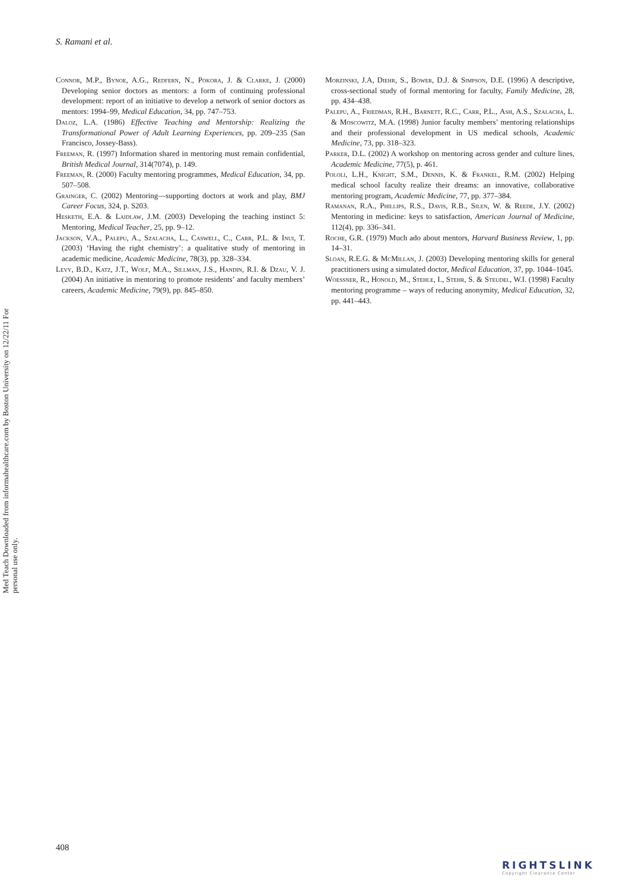S. Ramani et al.
Med Teach Downloaded from informahealthcare.com by Boston University on 12/22/11 For personal use only.
Connor, M.P., Bynoe, A.G., Redfern, N., Pokora, J. & Clarke, J. (2000) Developing senior doctors as mentors: a form of continuing professional development: report of an initiative to develop a network of senior doctors as mentors: 1994–99, Medical Education, 34, pp. 747–753.
Daloz, L.A. (1986) Effective Teaching and Mentorship: Realizing the Transformational Power of Adult Learning Experiences, pp. 209–235 (San Francisco, Jossey-Bass).
Freeman, R. (1997) Information shared in mentoring must remain confidential, British Medical Journal, 314(7074), p. 149.
Freeman, R. (2000) Faculty mentoring programmes, Medical Education, 34, pp. 507–508.
Grainger, C. (2002) Mentoring—supporting doctors at work and play, BMJ Career Focus, 324, p. S203.
Hesketh, E.A. & Laidlaw, J.M. (2003) Developing the teaching instinct 5: Mentoring, Medical Teacher, 25, pp. 9–12.
Jackson, V.A., Palepu, A., Szalacha, L., Caswell, C., Carr, P.L. & Inui, T. (2003) ‘Having the right chemistry’: a qualitative study of mentoring in academic medicine, Academic Medicine, 78(3), pp. 328–334.
Levy, B.D., Katz, J.T., Wolf, M.A., Sillman, J.S., Handin, R.I. & Dzau, V. J. (2004) An initiative in mentoring to promote residents’ and faculty members’ careers, Academic Medicine, 79(9), pp. 845–850.
Morzinski, J.A, Diehr, S., Bower, D.J. & Simpson, D.E. (1996) A descriptive, cross-sectional study of formal mentoring for faculty, Family Medicine, 28, pp. 434–438.
Palepu, A., Friedman, R.H., Barnett, R.C., Carr, P.L., Ash, A.S., Szalacha, L. & Moscowitz, M.A. (1998) Junior faculty members’ mentoring relationships and their professional development in US medical schools, Academic Medicine, 73, pp. 318–323.
Parker, D.L. (2002) A workshop on mentoring across gender and culture lines, Academic Medicine, 77(5), p. 461.
Pololi, L.H., Knight, S.M., Dennis, K. & Frankel, R.M. (2002) Helping medical school faculty realize their dreams: an innovative, collaborative mentoring program, Academic Medicine, 77, pp. 377–384.
Ramanan, R.A., Phillips, R.S., Davis, R.B., Silen, W. & Reede, J.Y. (2002) Mentoring in medicine: keys to satisfaction, American Journal of Medicine, 112(4), pp. 336–341.
Roche, G.R. (1979) Much ado about mentors, Harvard Business Review, 1, pp. 14–31.
Sloan, R.E.G. & McMillan, J. (2003) Developing mentoring skills for general practitioners using a simulated doctor, Medical Education, 37, pp. 1044–1045.
Woessner, R., Honold, M., Stehle, I., Stehr, S. & Steudel, W.I. (1998) Faculty mentoring programme – ways of reducing anonymity, Medical Education, 32, pp. 441–443.
408
RIGHTSLINK
Copyright Clearance Center